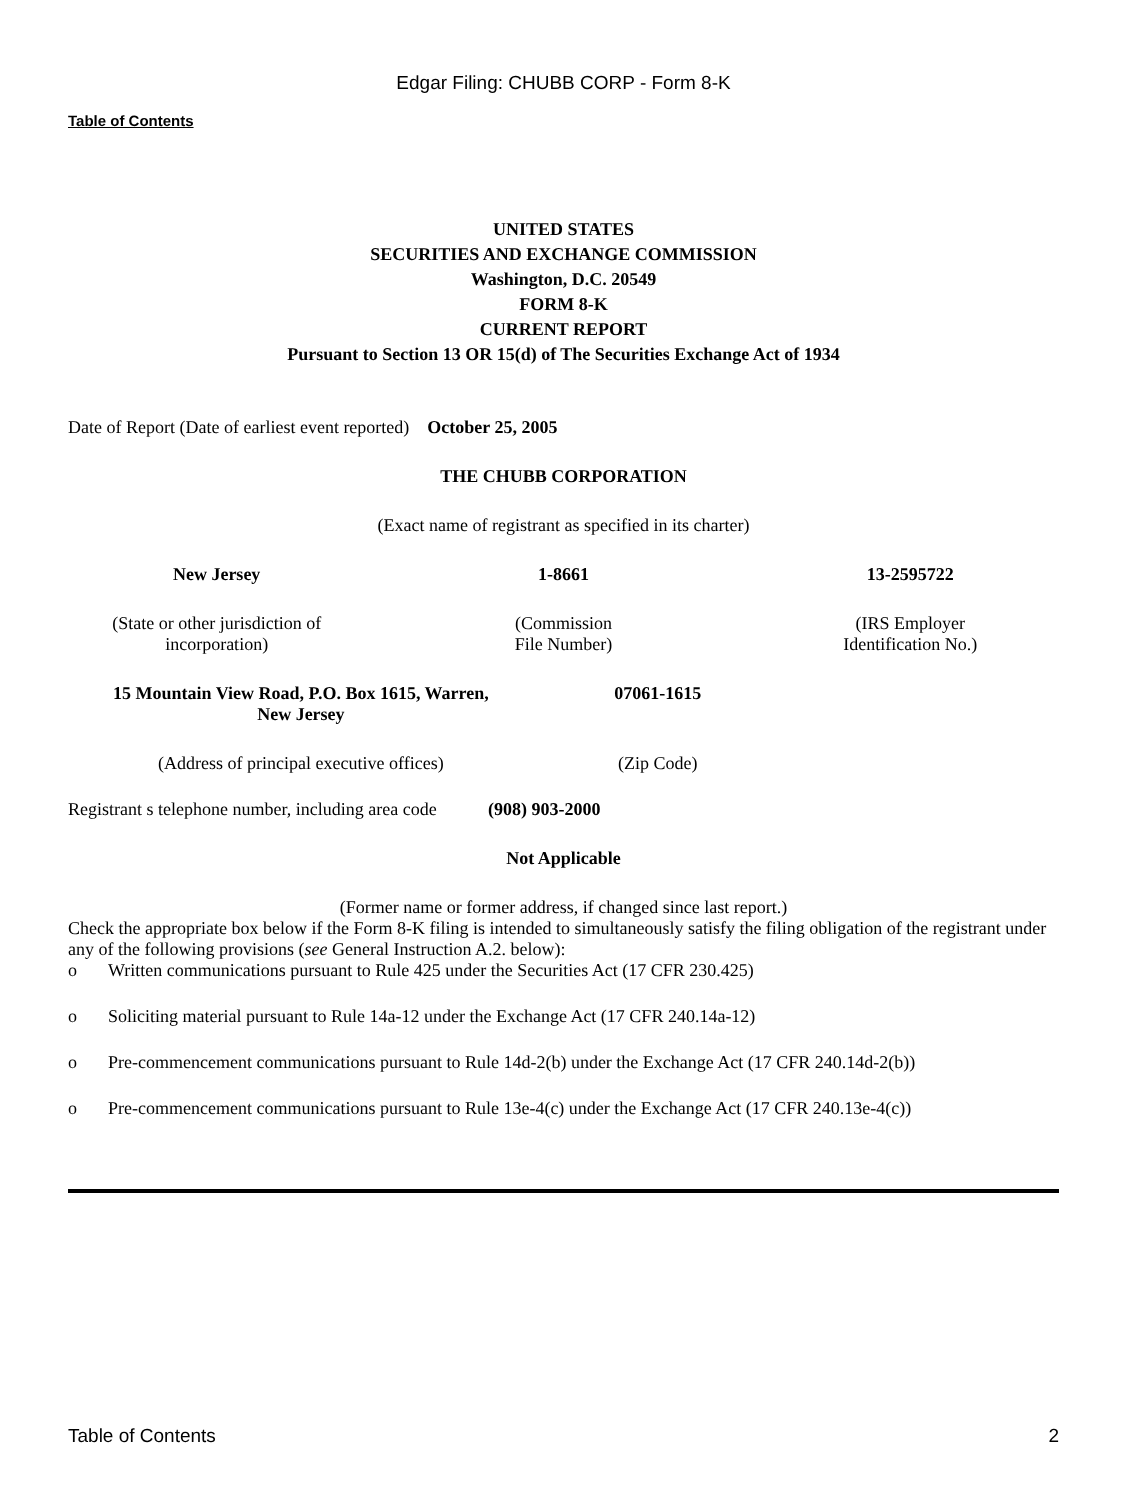Edgar Filing: CHUBB CORP - Form 8-K
Table of Contents
UNITED STATES
SECURITIES AND EXCHANGE COMMISSION
Washington, D.C. 20549
FORM 8-K
CURRENT REPORT
Pursuant to Section 13 OR 15(d) of The Securities Exchange Act of 1934
Date of Report (Date of earliest event reported) October 25, 2005
THE CHUBB CORPORATION
(Exact name of registrant as specified in its charter)
| New Jersey | 1-8661 | 13-2595722 |
| (State or other jurisdiction of incorporation) | (Commission File Number) | (IRS Employer Identification No.) |
| 15 Mountain View Road, P.O. Box 1615, Warren, New Jersey | 07061-1615 | |
| (Address of principal executive offices) | (Zip Code) | |
| Registrant s telephone number, including area code | (908) 903-2000 |
Not Applicable
(Former name or former address, if changed since last report.)
Check the appropriate box below if the Form 8-K filing is intended to simultaneously satisfy the filing obligation of the registrant under any of the following provisions (see General Instruction A.2. below):
o Written communications pursuant to Rule 425 under the Securities Act (17 CFR 230.425)
o Soliciting material pursuant to Rule 14a-12 under the Exchange Act (17 CFR 240.14a-12)
o Pre-commencement communications pursuant to Rule 14d-2(b) under the Exchange Act (17 CFR 240.14d-2(b))
o Pre-commencement communications pursuant to Rule 13e-4(c) under the Exchange Act (17 CFR 240.13e-4(c))
Table of Contents 2